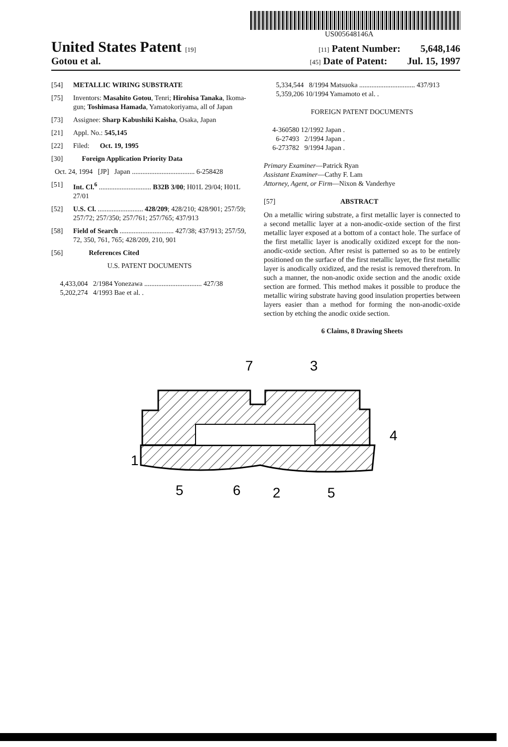US005648146A
United States Patent [19] [11] Patent Number: 5,648,146
Gotou et al. [45] Date of Patent: Jul. 15, 1997
[54] METALLIC WIRING SUBSTRATE
[75] Inventors: Masahito Gotou, Tenri; Hirohisa Tanaka, Ikoma-gun; Toshimasa Hamada, Yamatokoriyama, all of Japan
[73] Assignee: Sharp Kabushiki Kaisha, Osaka, Japan
[21] Appl. No.: 545,145
[22] Filed: Oct. 19, 1995
[30] Foreign Application Priority Data
Oct. 24, 1994 [JP] Japan .................................... 6-258428
[51] Int. Cl.<sup>6</sup> .............................. B32B 3/00; H01L 29/04; H01L 27/01
[52] U.S. Cl. .......................... 428/209; 428/210; 428/901; 257/59; 257/72; 257/350; 257/761; 257/765; 437/913
[58] Field of Search ............................... 427/38; 437/913; 257/59, 72, 350, 761, 765; 428/209, 210, 901
[56] References Cited
U.S. PATENT DOCUMENTS
4,433,004 2/1984 Yonezawa ................................. 427/38
5,202,274 4/1993 Bae et al. .
5,334,544 8/1994 Matsuoka ................................ 437/913
5,359,206 10/1994 Yamamoto et al. .
FOREIGN PATENT DOCUMENTS
4-360580 12/1992 Japan .
6-27493 2/1994 Japan .
6-273782 9/1994 Japan .
Primary Examiner—Patrick Ryan
Assistant Examiner—Cathy F. Lam
Attorney, Agent, or Firm—Nixon & Vanderhye
[57] ABSTRACT
On a metallic wiring substrate, a first metallic layer is connected to a second metallic layer at a non-anodic-oxide section of the first metallic layer exposed at a bottom of a contact hole. The surface of the first metallic layer is anodically oxidized except for the non-anodic-oxide section. After resist is patterned so as to be entirely positioned on the surface of the first metallic layer, the first metallic layer is anodically oxidized, and the resist is removed therefrom. In such a manner, the non-anodic oxide section and the anodic oxide section are formed. This method makes it possible to produce the metallic wiring substrate having good insulation properties between layers easier than a method for forming the non-anodic-oxide section by etching the anodic oxide section.
6 Claims, 8 Drawing Sheets
1
7
3
4
5
6
2
5